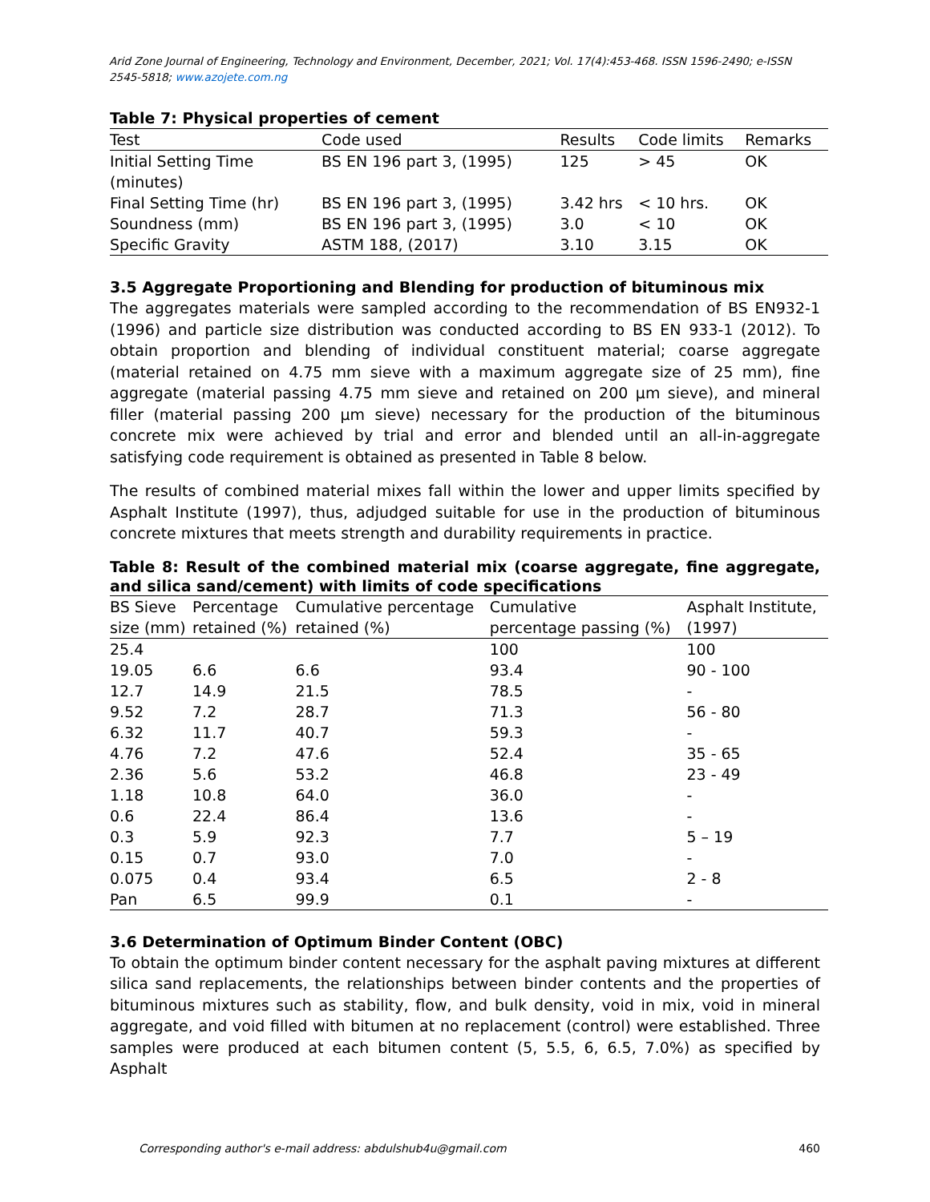Arid Zone Journal of Engineering, Technology and Environment, December, 2021; Vol. 17(4):453-468. ISSN 1596-2490; e-ISSN 2545-5818; www.azojete.com.ng
Table 7: Physical properties of cement
| Test | Code used | Results | Code limits | Remarks |
| --- | --- | --- | --- | --- |
| Initial Setting Time (minutes) | BS EN 196 part 3, (1995) | 125 | > 45 | OK |
| Final Setting Time (hr) | BS EN 196 part 3, (1995) | 3.42 hrs | < 10 hrs. | OK |
| Soundness (mm) | BS EN 196 part 3, (1995) | 3.0 | < 10 | OK |
| Specific Gravity | ASTM 188, (2017) | 3.10 | 3.15 | OK |
3.5 Aggregate Proportioning and Blending for production of bituminous mix
The aggregates materials were sampled according to the recommendation of BS EN932-1 (1996) and particle size distribution was conducted according to BS EN 933-1 (2012). To obtain proportion and blending of individual constituent material; coarse aggregate (material retained on 4.75 mm sieve with a maximum aggregate size of 25 mm), fine aggregate (material passing 4.75 mm sieve and retained on 200 µm sieve), and mineral filler (material passing 200 µm sieve) necessary for the production of the bituminous concrete mix were achieved by trial and error and blended until an all-in-aggregate satisfying code requirement is obtained as presented in Table 8 below.
The results of combined material mixes fall within the lower and upper limits specified by Asphalt Institute (1997), thus, adjudged suitable for use in the production of bituminous concrete mixtures that meets strength and durability requirements in practice.
Table 8: Result of the combined material mix (coarse aggregate, fine aggregate, and silica sand/cement) with limits of code specifications
| BS Sieve size (mm) | Percentage retained (%) | Cumulative percentage retained (%) | Cumulative percentage passing (%) | Asphalt Institute, (1997) |
| --- | --- | --- | --- | --- |
| 25.4 | | | 100 | 100 |
| 19.05 | 6.6 | 6.6 | 93.4 | 90 - 100 |
| 12.7 | 14.9 | 21.5 | 78.5 | - |
| 9.52 | 7.2 | 28.7 | 71.3 | 56 - 80 |
| 6.32 | 11.7 | 40.7 | 59.3 | - |
| 4.76 | 7.2 | 47.6 | 52.4 | 35 - 65 |
| 2.36 | 5.6 | 53.2 | 46.8 | 23 - 49 |
| 1.18 | 10.8 | 64.0 | 36.0 | - |
| 0.6 | 22.4 | 86.4 | 13.6 | - |
| 0.3 | 5.9 | 92.3 | 7.7 | 5 – 19 |
| 0.15 | 0.7 | 93.0 | 7.0 | - |
| 0.075 | 0.4 | 93.4 | 6.5 | 2 - 8 |
| Pan | 6.5 | 99.9 | 0.1 | - |
3.6 Determination of Optimum Binder Content (OBC)
To obtain the optimum binder content necessary for the asphalt paving mixtures at different silica sand replacements, the relationships between binder contents and the properties of bituminous mixtures such as stability, flow, and bulk density, void in mix, void in mineral aggregate, and void filled with bitumen at no replacement (control) were established. Three samples were produced at each bitumen content (5, 5.5, 6, 6.5, 7.0%) as specified by Asphalt
Corresponding author's e-mail address: abdulshub4u@gmail.com 460